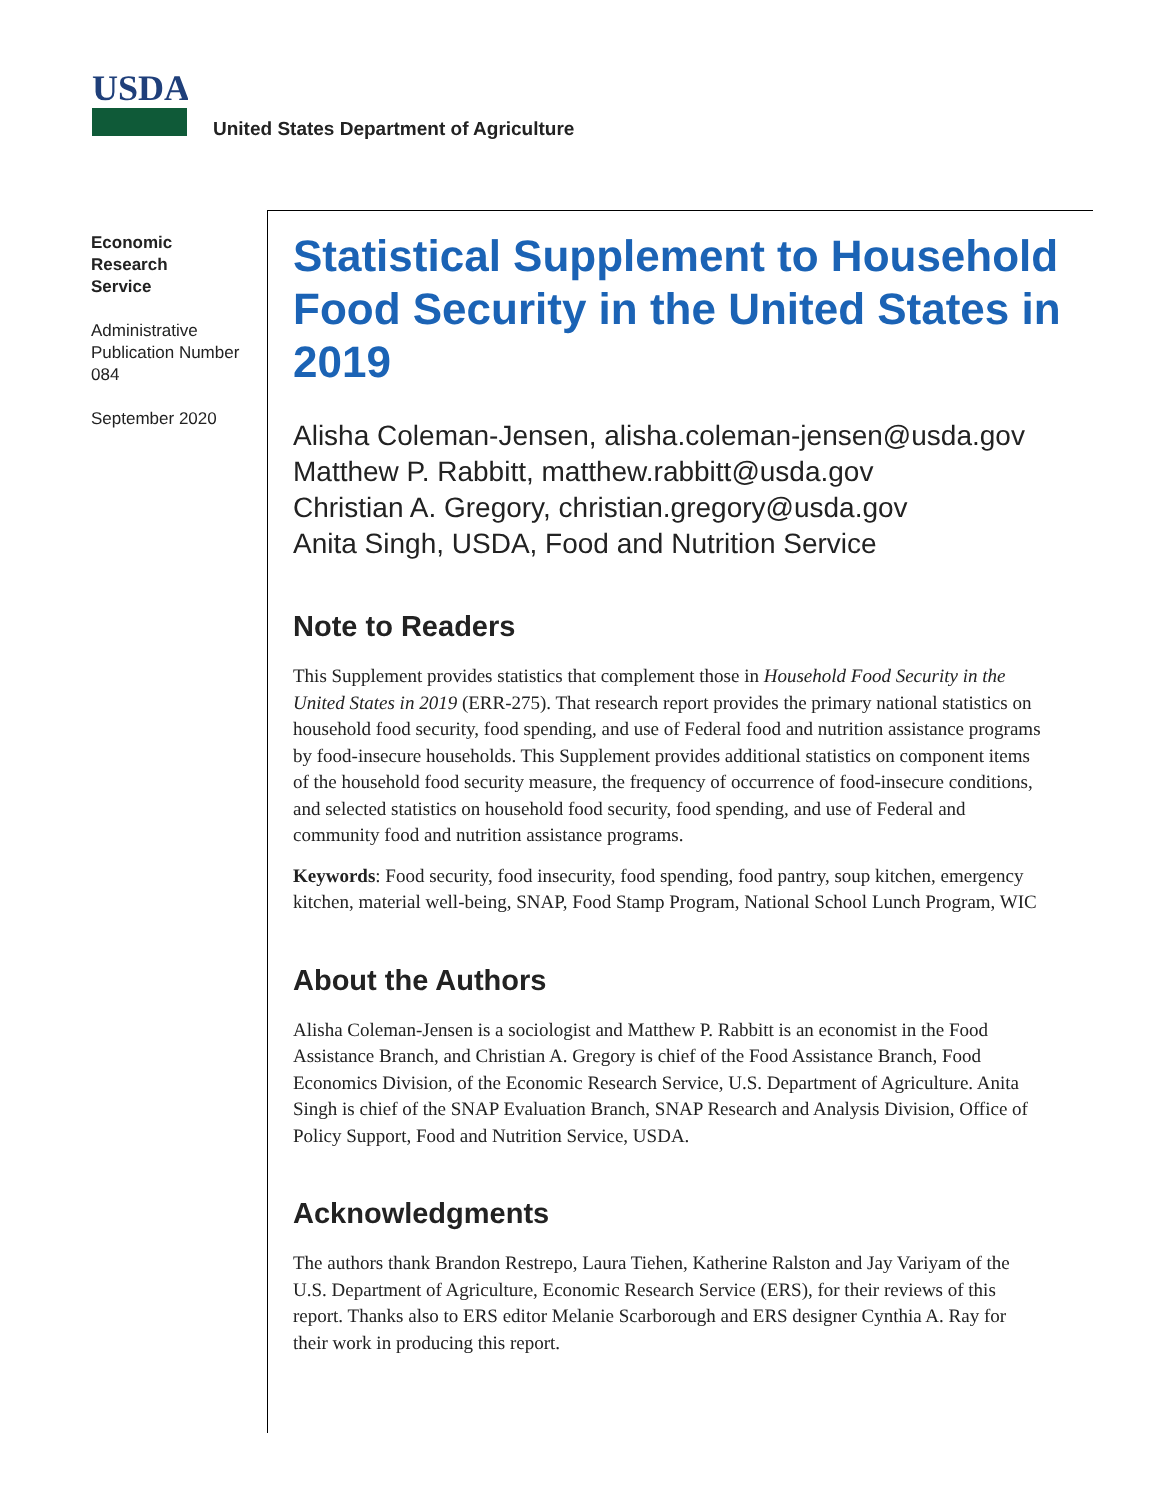USDA
United States Department of Agriculture
Economic
Research
Service
Administrative Publication Number 084
September 2020
Statistical Supplement to Household Food Security in the United States in 2019
Alisha Coleman-Jensen, alisha.coleman-jensen@usda.gov
Matthew P. Rabbitt, matthew.rabbitt@usda.gov
Christian A. Gregory, christian.gregory@usda.gov
Anita Singh, USDA, Food and Nutrition Service
Note to Readers
This Supplement provides statistics that complement those in Household Food Security in the United States in 2019 (ERR-275). That research report provides the primary national statistics on household food security, food spending, and use of Federal food and nutrition assistance programs by food-insecure households. This Supplement provides additional statistics on component items of the household food security measure, the frequency of occurrence of food-insecure conditions, and selected statistics on household food security, food spending, and use of Federal and community food and nutrition assistance programs.
Keywords: Food security, food insecurity, food spending, food pantry, soup kitchen, emergency kitchen, material well-being, SNAP, Food Stamp Program, National School Lunch Program, WIC
About the Authors
Alisha Coleman-Jensen is a sociologist and Matthew P. Rabbitt is an economist in the Food Assistance Branch, and Christian A. Gregory is chief of the Food Assistance Branch, Food Economics Division, of the Economic Research Service, U.S. Department of Agriculture. Anita Singh is chief of the SNAP Evaluation Branch, SNAP Research and Analysis Division, Office of Policy Support, Food and Nutrition Service, USDA.
Acknowledgments
The authors thank Brandon Restrepo, Laura Tiehen, Katherine Ralston and Jay Variyam of the U.S. Department of Agriculture, Economic Research Service (ERS), for their reviews of this report. Thanks also to ERS editor Melanie Scarborough and ERS designer Cynthia A. Ray for their work in producing this report.